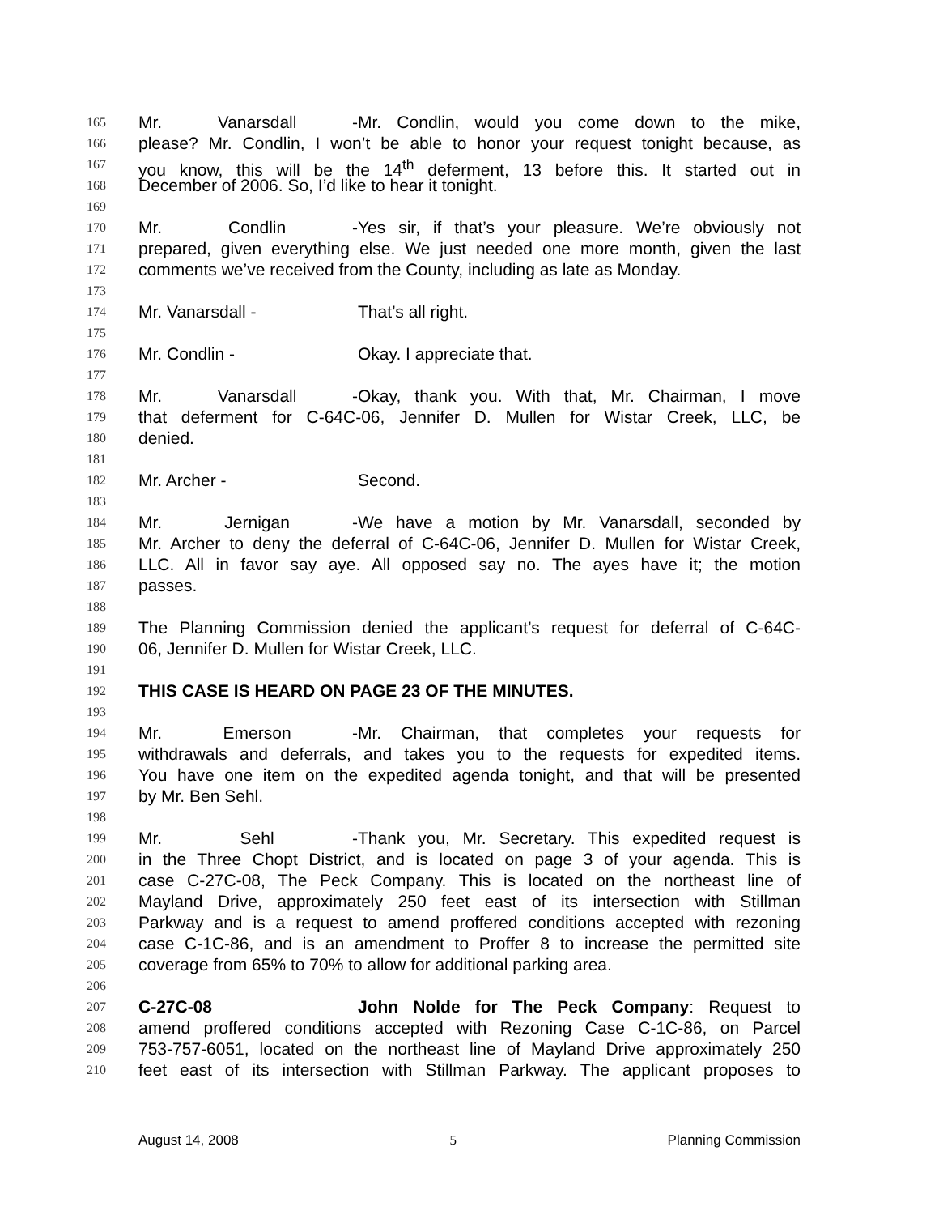165 Mr. Vanarsdall - Mr. Condlin, would you come down to the mike,
166 please? Mr. Condlin, I won’t be able to honor your request tonight because, as
167 you know, this will be the 14<sup>th</sup> deferment, 13 before this. It started out in
168 December of 2006. So, I’d like to hear it tonight.
169
170 Mr. Condlin - Yes sir, if that’s your pleasure. We’re obviously not
171 prepared, given everything else. We just needed one more month, given the last
172 comments we’ve received from the County, including as late as Monday.
173
174 Mr. Vanarsdall - That’s all right.
175
176 Mr. Condlin - Okay. I appreciate that.
177
178 Mr. Vanarsdall - Okay, thank you. With that, Mr. Chairman, I move
179 that deferment for C-64C-06, Jennifer D. Mullen for Wistar Creek, LLC, be
180 denied.
181
182 Mr. Archer - Second.
183
184 Mr. Jernigan - We have a motion by Mr. Vanarsdall, seconded by
185 Mr. Archer to deny the deferral of C-64C-06, Jennifer D. Mullen for Wistar Creek,
186 LLC. All in favor say aye. All opposed say no. The ayes have it; the motion
187 passes.
188
189 The Planning Commission denied the applicant’s request for deferral of C-64C-
190 06, Jennifer D. Mullen for Wistar Creek, LLC.
191
192 THIS CASE IS HEARD ON PAGE 23 OF THE MINUTES.
193
194 Mr. Emerson - Mr. Chairman, that completes your requests for
195 withdrawals and deferrals, and takes you to the requests for expedited items.
196 You have one item on the expedited agenda tonight, and that will be presented
197 by Mr. Ben Sehl.
198
199 Mr. Sehl - Thank you, Mr. Secretary. This expedited request is
200 in the Three Chopt District, and is located on page 3 of your agenda. This is
201 case C-27C-08, The Peck Company. This is located on the northeast line of
202 Mayland Drive, approximately 250 feet east of its intersection with Stillman
203 Parkway and is a request to amend proffered conditions accepted with rezoning
204 case C-1C-86, and is an amendment to Proffer 8 to increase the permitted site
205 coverage from 65% to 70% to allow for additional parking area.
206
207 C-27C-08 John Nolde for The Peck Company: Request to
208 amend proffered conditions accepted with Rezoning Case C-1C-86, on Parcel
209 753-757-6051, located on the northeast line of Mayland Drive approximately 250
210 feet east of its intersection with Stillman Parkway. The applicant proposes to
August 14, 2008 5 Planning Commission